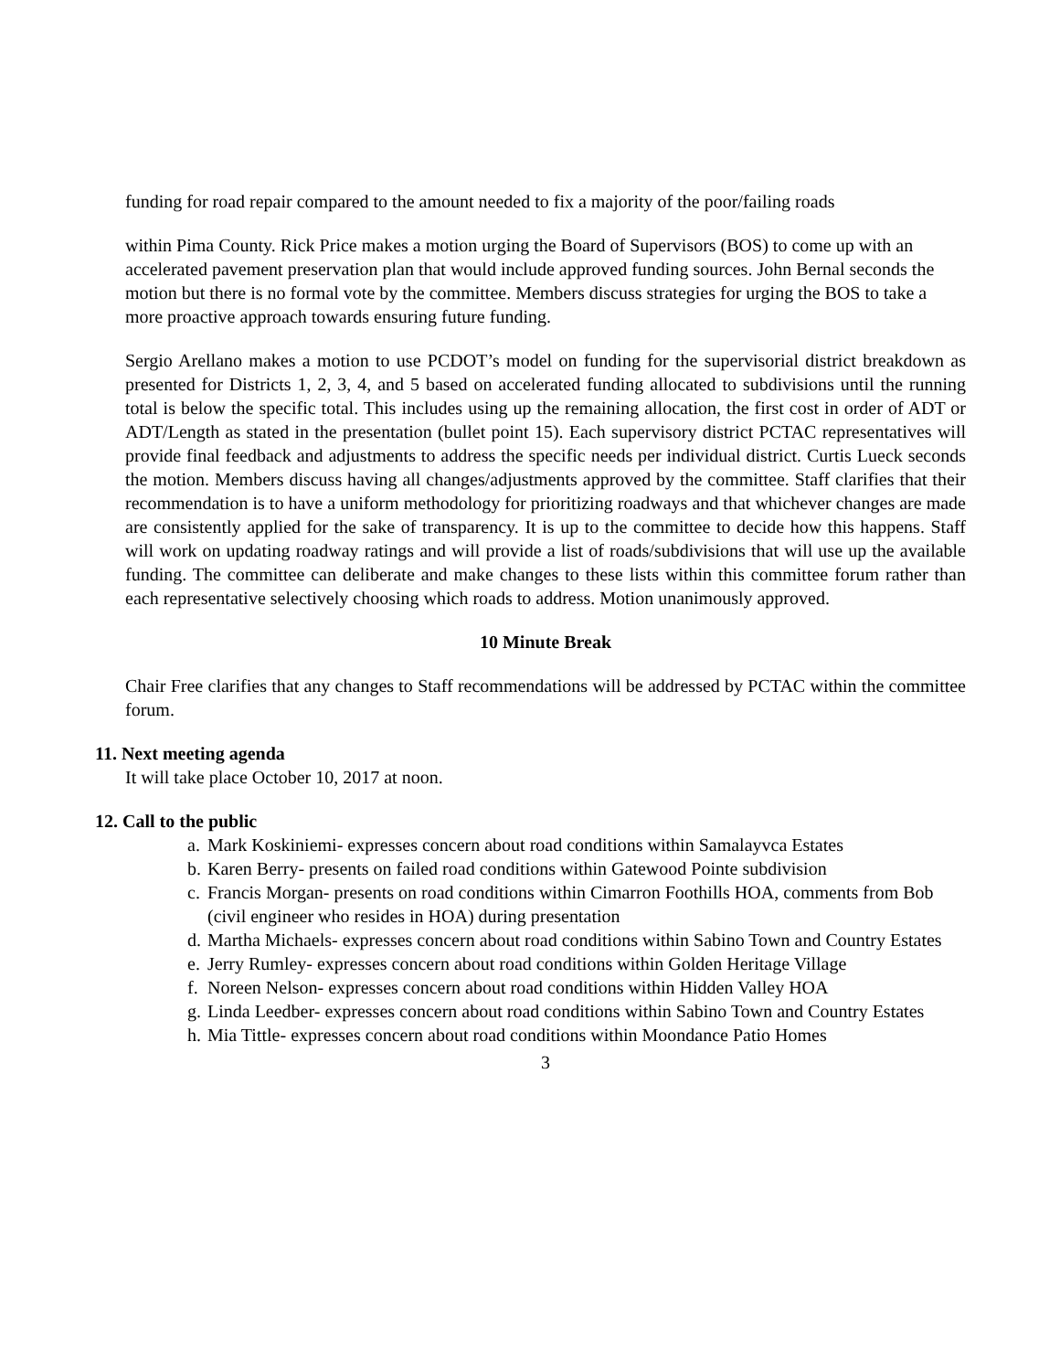funding for road repair compared to the amount needed to fix a majority of the poor/failing roads
within Pima County. Rick Price makes a motion urging the Board of Supervisors (BOS) to come up with an accelerated pavement preservation plan that would include approved funding sources. John Bernal seconds the motion but there is no formal vote by the committee. Members discuss strategies for urging the BOS to take a more proactive approach towards ensuring future funding.
Sergio Arellano makes a motion to use PCDOT’s model on funding for the supervisorial district breakdown as presented for Districts 1, 2, 3, 4, and 5 based on accelerated funding allocated to subdivisions until the running total is below the specific total. This includes using up the remaining allocation, the first cost in order of ADT or ADT/Length as stated in the presentation (bullet point 15). Each supervisory district PCTAC representatives will provide final feedback and adjustments to address the specific needs per individual district. Curtis Lueck seconds the motion. Members discuss having all changes/adjustments approved by the committee. Staff clarifies that their recommendation is to have a uniform methodology for prioritizing roadways and that whichever changes are made are consistently applied for the sake of transparency. It is up to the committee to decide how this happens. Staff will work on updating roadway ratings and will provide a list of roads/subdivisions that will use up the available funding. The committee can deliberate and make changes to these lists within this committee forum rather than each representative selectively choosing which roads to address. Motion unanimously approved.
10 Minute Break
Chair Free clarifies that any changes to Staff recommendations will be addressed by PCTAC within the committee forum.
11. Next meeting agenda
It will take place October 10, 2017 at noon.
12. Call to the public
a. Mark Koskiniemi- expresses concern about road conditions within Samalayvca Estates
b. Karen Berry- presents on failed road conditions within Gatewood Pointe subdivision
c. Francis Morgan- presents on road conditions within Cimarron Foothills HOA, comments from Bob (civil engineer who resides in HOA) during presentation
d. Martha Michaels- expresses concern about road conditions within Sabino Town and Country Estates
e. Jerry Rumley- expresses concern about road conditions within Golden Heritage Village
f. Noreen Nelson- expresses concern about road conditions within Hidden Valley HOA
g. Linda Leedber- expresses concern about road conditions within Sabino Town and Country Estates
h. Mia Tittle- expresses concern about road conditions within Moondance Patio Homes
3